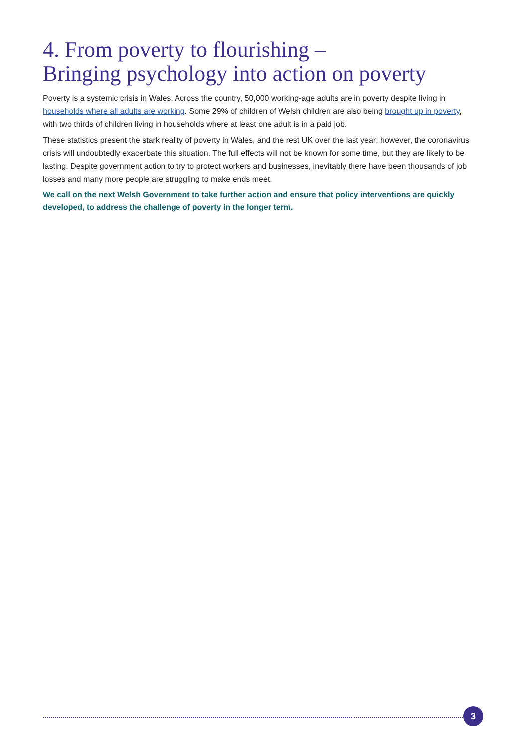4. From poverty to flourishing –
Bringing psychology into action on poverty
Poverty is a systemic crisis in Wales. Across the country, 50,000 working-age adults are in poverty despite living in households where all adults are working. Some 29% of children of Welsh children are also being brought up in poverty, with two thirds of children living in households where at least one adult is in a paid job.
These statistics present the stark reality of poverty in Wales, and the rest UK over the last year; however, the coronavirus crisis will undoubtedly exacerbate this situation. The full effects will not be known for some time, but they are likely to be lasting. Despite government action to try to protect workers and businesses, inevitably there have been thousands of job losses and many more people are struggling to make ends meet.
We call on the next Welsh Government to take further action and ensure that policy interventions are quickly developed, to address the challenge of poverty in the longer term.
3